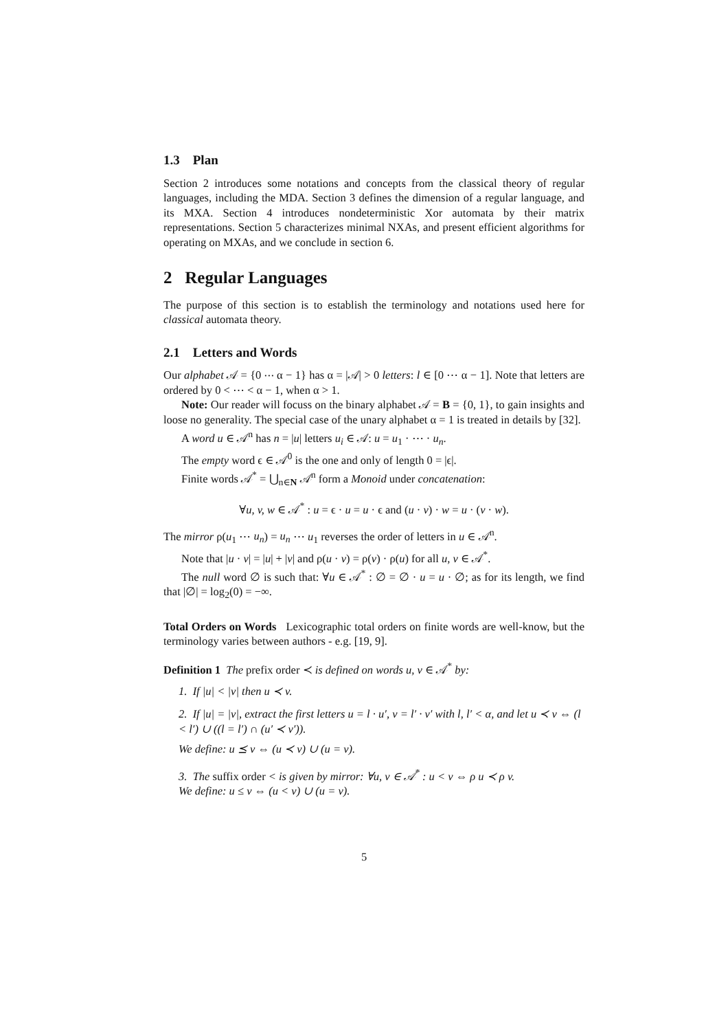1.3 Plan
Section 2 introduces some notations and concepts from the classical theory of regular languages, including the MDA. Section 3 defines the dimension of a regular language, and its MXA. Section 4 introduces nondeterministic Xor automata by their matrix representations. Section 5 characterizes minimal NXAs, and present efficient algorithms for operating on MXAs, and we conclude in section 6.
2 Regular Languages
The purpose of this section is to establish the terminology and notations used here for classical automata theory.
2.1 Letters and Words
Our alphabet 𝒜 = {0 ⋯ α − 1} has α = |𝒜| > 0 letters: l ∈ [0 ⋯ α − 1]. Note that letters are ordered by 0 < ⋯ < α − 1, when α > 1.
Note: Our reader will focuss on the binary alphabet 𝒜 = B = {0, 1}, to gain insights and loose no generality. The special case of the unary alphabet α = 1 is treated in details by [32].
A word u ∈ 𝒜<sup>n</sup> has n = |u| letters u<sub>i</sub> ∈ 𝒜: u = u<sub>1</sub> · ⋯ · u<sub>n</sub>.
The empty word ϵ ∈ 𝒜<sup>0</sup> is the one and only of length 0 = |ϵ|.
Finite words 𝒜<sup>*</sup> = ⋃<sub>n∈N</sub> 𝒜<sup>n</sup> form a Monoid under concatenation:
∀u, v, w ∈ 𝒜<sup>*</sup> : u = ϵ · u = u · ϵ and (u · v) · w = u · (v · w).
The mirror ρ(u<sub>1</sub> ⋯ u<sub>n</sub>) = u<sub>n</sub> ⋯ u<sub>1</sub> reverses the order of letters in u ∈ 𝒜<sup>n</sup>.
Note that |u · v| = |u| + |v| and ρ(u · v) = ρ(v) · ρ(u) for all u, v ∈ 𝒜<sup>*</sup>.
The null word ∅ is such that: ∀u ∈ 𝒜<sup>*</sup> : ∅ = ∅ · u = u · ∅; as for its length, we find that |∅| = log<sub>2</sub>(0) = −∞.
Total Orders on Words Lexicographic total orders on finite words are well-know, but the terminology varies between authors - e.g. [19, 9].
Definition 1 The prefix order ≺ is defined on words u, v ∈ 𝒜<sup>*</sup> by:
1. If |u| < |v| then u ≺ v.
2. If |u| = |v|, extract the first letters u = l · u′, v = l′ · v′ with l, l′ < α, and let u ≺ v ⇔ (l < l′) ∪ ((l = l′) ∩ (u′ ≺ v′)).
We define: u ⪯ v ⇔ (u ≺ v) ∪ (u = v).
3. The suffix order < is given by mirror: ∀u, v ∈ 𝒜<sup>*</sup> : u < v ⇔ ρ u ≺ ρ v.
We define: u ≤ v ⇔ (u < v) ∪ (u = v).
5